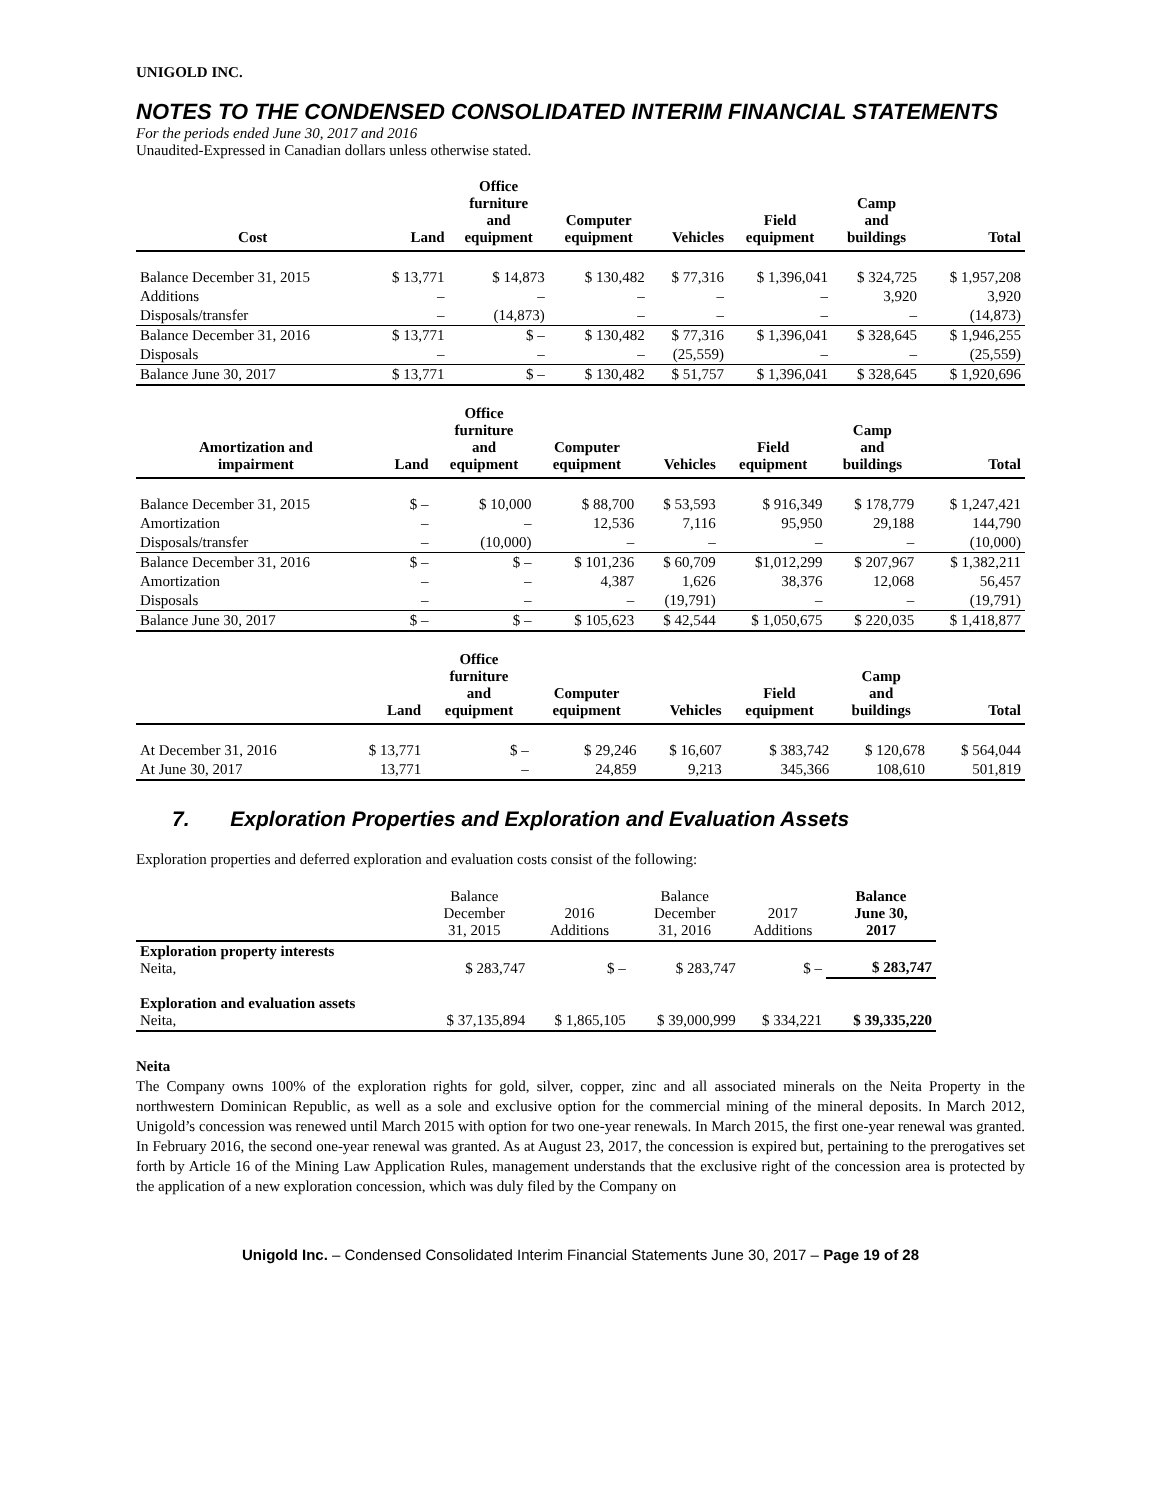UNIGOLD INC.
NOTES TO THE CONDENSED CONSOLIDATED INTERIM FINANCIAL STATEMENTS
For the periods ended June 30, 2017 and 2016
Unaudited-Expressed in Canadian dollars unless otherwise stated.
| Cost | Land | Office furniture and equipment | Computer equipment | Vehicles | Field equipment | Camp and buildings | Total |
| --- | --- | --- | --- | --- | --- | --- | --- |
| Balance December 31, 2015 | $ 13,771 | $ 14,873 | $ 130,482 | $ 77,316 | $ 1,396,041 | $ 324,725 | $ 1,957,208 |
| Additions | – | – | – | – | – | 3,920 | 3,920 |
| Disposals/transfer | – | (14,873) | – | – | – | – | (14,873) |
| Balance December 31, 2016 | $ 13,771 | $ – | $ 130,482 | $ 77,316 | $ 1,396,041 | $ 328,645 | $ 1,946,255 |
| Disposals | – | – | – | (25,559) | – | – | (25,559) |
| Balance June 30, 2017 | $ 13,771 | $ – | $ 130,482 | $ 51,757 | $ 1,396,041 | $ 328,645 | $ 1,920,696 |
| Amortization and impairment | Land | Office furniture and equipment | Computer equipment | Vehicles | Field equipment | Camp and buildings | Total |
| --- | --- | --- | --- | --- | --- | --- | --- |
| Balance December 31, 2015 | $ – | $ 10,000 | $ 88,700 | $ 53,593 | $ 916,349 | $ 178,779 | $ 1,247,421 |
| Amortization | – | – | 12,536 | 7,116 | 95,950 | 29,188 | 144,790 |
| Disposals/transfer | – | (10,000) | – | – | – | – | (10,000) |
| Balance December 31, 2016 | $ – | $ – | $ 101,236 | $ 60,709 | $1,012,299 | $ 207,967 | $ 1,382,211 |
| Amortization | – | – | 4,387 | 1,626 | 38,376 | 12,068 | 56,457 |
| Disposals | – | – | – | (19,791) | – | – | (19,791) |
| Balance June 30, 2017 | $ – | $ – | $ 105,623 | $ 42,544 | $ 1,050,675 | $ 220,035 | $ 1,418,877 |
| | Land | Office furniture and equipment | Computer equipment | Vehicles | Field equipment | Camp and buildings | Total |
| --- | --- | --- | --- | --- | --- | --- | --- |
| At December 31, 2016 | $ 13,771 | $ – | $ 29,246 | $ 16,607 | $ 383,742 | $ 120,678 | $ 564,044 |
| At June 30, 2017 | 13,771 | – | 24,859 | 9,213 | 345,366 | 108,610 | 501,819 |
7. Exploration Properties and Exploration and Evaluation Assets
Exploration properties and deferred exploration and evaluation costs consist of the following:
| | Balance December 31, 2015 | 2016 Additions | Balance December 31, 2016 | 2017 Additions | Balance June 30, 2017 |
| Exploration property interests Neita, | $ 283,747 | $ – | $ 283,747 | $ – | $ 283,747 |
| Exploration and evaluation assets Neita, | $ 37,135,894 | $ 1,865,105 | $ 39,000,999 | $ 334,221 | $ 39,335,220 |
Neita
The Company owns 100% of the exploration rights for gold, silver, copper, zinc and all associated minerals on the Neita Property in the northwestern Dominican Republic, as well as a sole and exclusive option for the commercial mining of the mineral deposits. In March 2012, Unigold’s concession was renewed until March 2015 with option for two one-year renewals. In March 2015, the first one-year renewal was granted. In February 2016, the second one-year renewal was granted. As at August 23, 2017, the concession is expired but, pertaining to the prerogatives set forth by Article 16 of the Mining Law Application Rules, management understands that the exclusive right of the concession area is protected by the application of a new exploration concession, which was duly filed by the Company on
Unigold Inc. – Condensed Consolidated Interim Financial Statements June 30, 2017 – Page 19 of 28